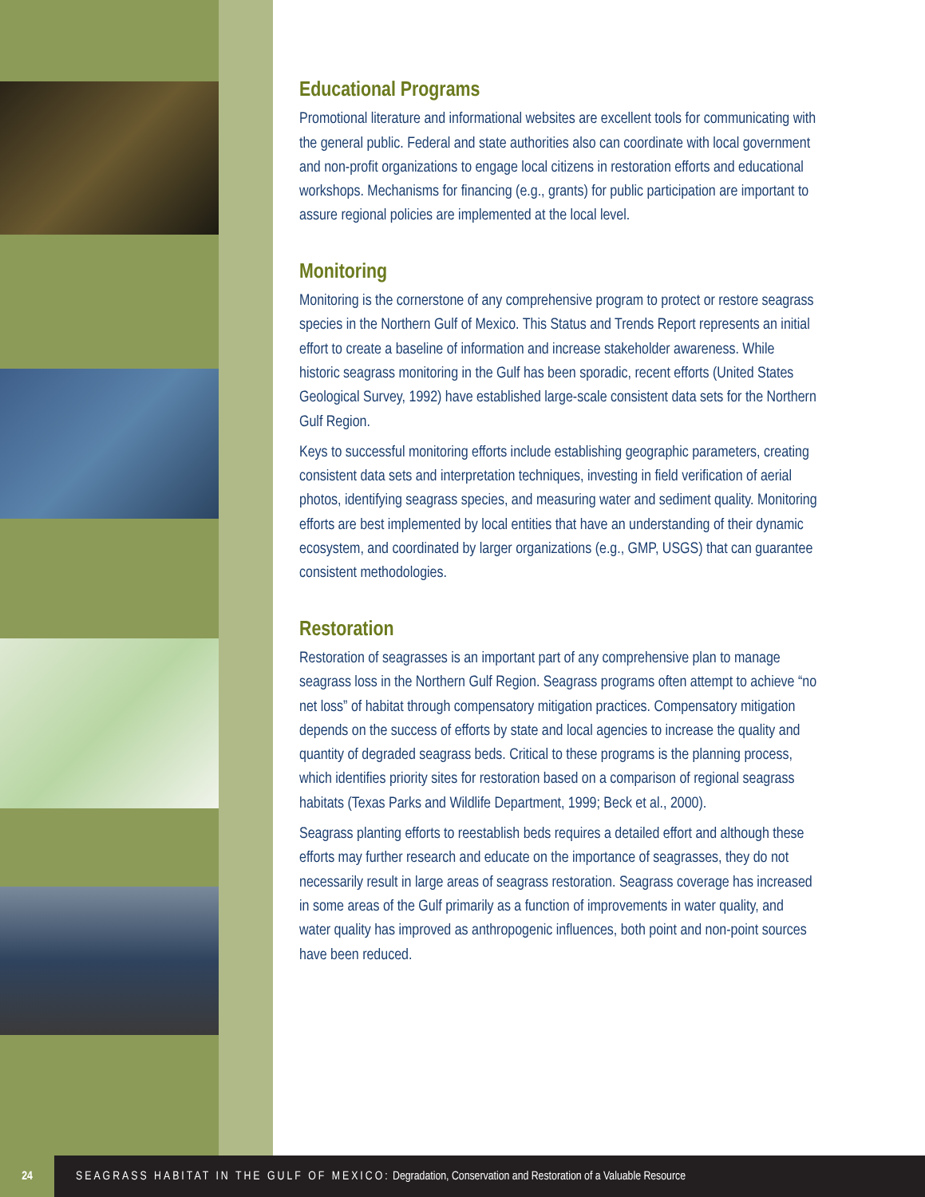Educational Programs
Promotional literature and informational websites are excellent tools for communicating with the general public. Federal and state authorities also can coordinate with local government and non-profit organizations to engage local citizens in restoration efforts and educational workshops. Mechanisms for financing (e.g., grants) for public participation are important to assure regional policies are implemented at the local level.
Monitoring
Monitoring is the cornerstone of any comprehensive program to protect or restore seagrass species in the Northern Gulf of Mexico. This Status and Trends Report represents an initial effort to create a baseline of information and increase stakeholder awareness. While historic seagrass monitoring in the Gulf has been sporadic, recent efforts (United States Geological Survey, 1992) have established large-scale consistent data sets for the Northern Gulf Region.
Keys to successful monitoring efforts include establishing geographic parameters, creating consistent data sets and interpretation techniques, investing in field verification of aerial photos, identifying seagrass species, and measuring water and sediment quality. Monitoring efforts are best implemented by local entities that have an understanding of their dynamic ecosystem, and coordinated by larger organizations (e.g., GMP, USGS) that can guarantee consistent methodologies.
Restoration
Restoration of seagrasses is an important part of any comprehensive plan to manage seagrass loss in the Northern Gulf Region. Seagrass programs often attempt to achieve “no net loss” of habitat through compensatory mitigation practices. Compensatory mitigation depends on the success of efforts by state and local agencies to increase the quality and quantity of degraded seagrass beds. Critical to these programs is the planning process, which identifies priority sites for restoration based on a comparison of regional seagrass habitats (Texas Parks and Wildlife Department, 1999; Beck et al., 2000).
Seagrass planting efforts to reestablish beds requires a detailed effort and although these efforts may further research and educate on the importance of seagrasses, they do not necessarily result in large areas of seagrass restoration. Seagrass coverage has increased in some areas of the Gulf primarily as a function of improvements in water quality, and water quality has improved as anthropogenic influences, both point and non-point sources have been reduced.
24
SEAGRASS HABITAT IN THE GULF OF MEXICO: Degradation, Conservation and Restoration of a Valuable Resource